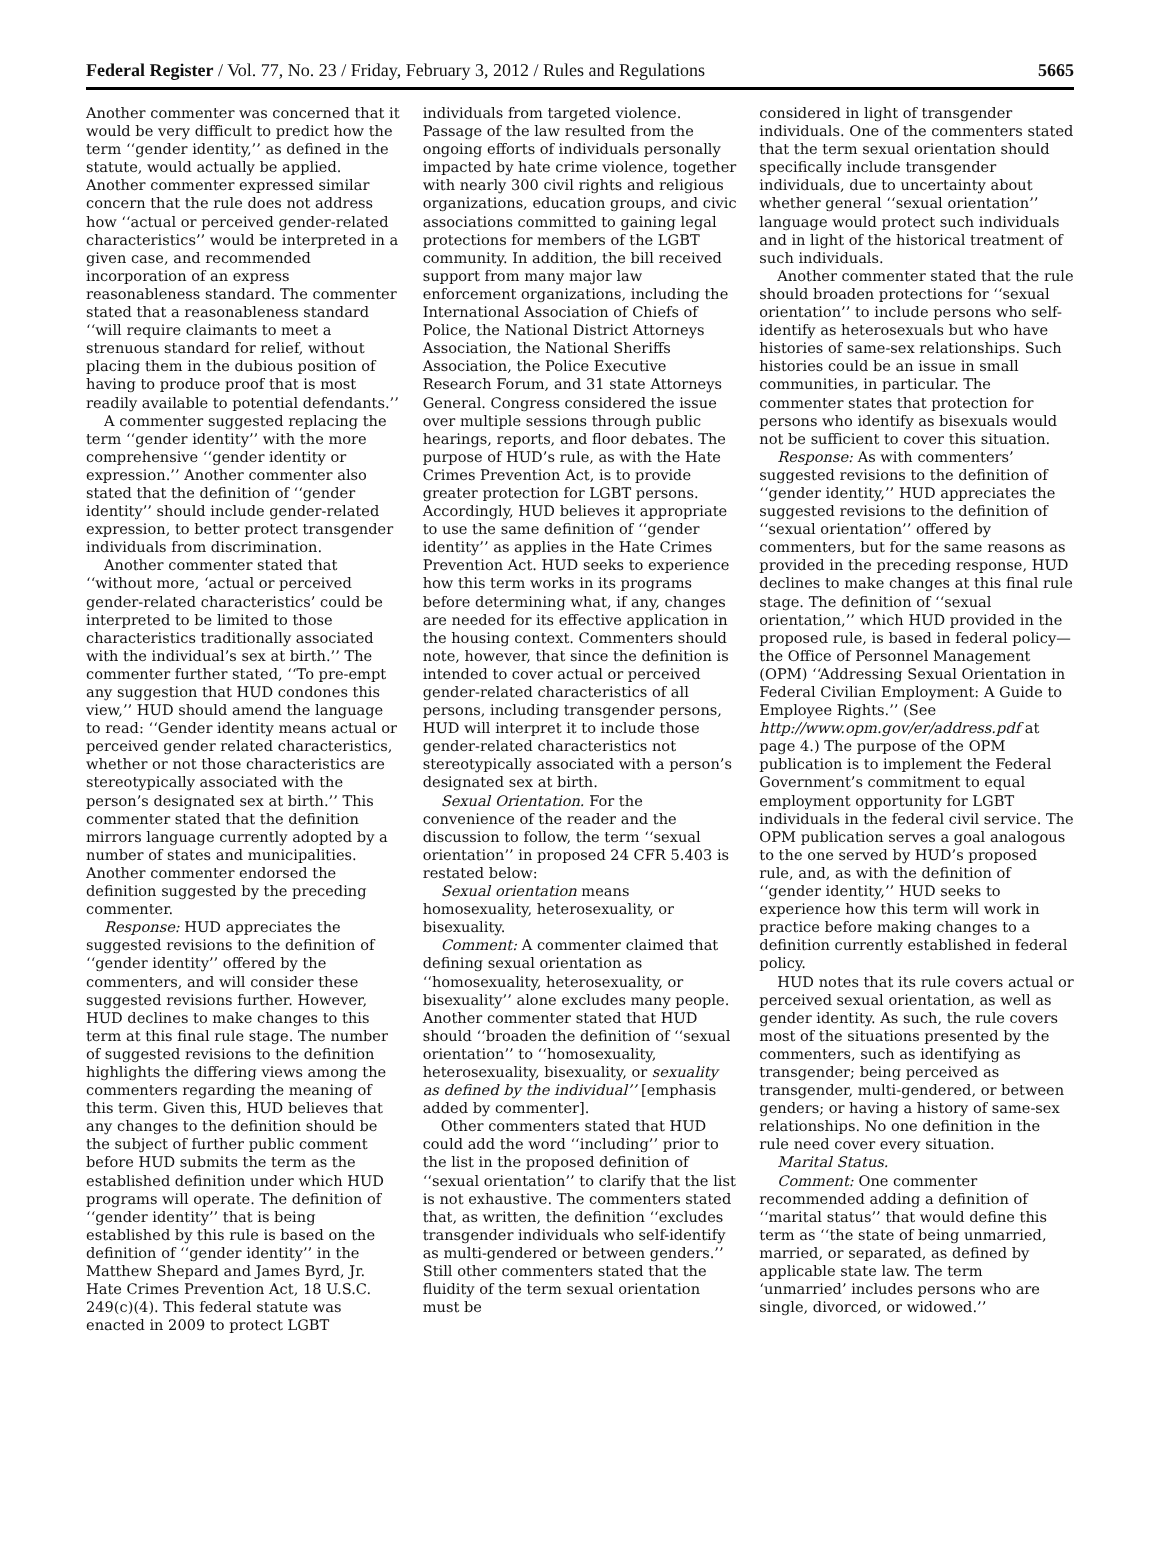Federal Register / Vol. 77, No. 23 / Friday, February 3, 2012 / Rules and Regulations 5665
Another commenter was concerned that it would be very difficult to predict how the term ‘‘gender identity,’’ as defined in the statute, would actually be applied. Another commenter expressed similar concern that the rule does not address how ‘‘actual or perceived gender-related characteristics’’ would be interpreted in a given case, and recommended incorporation of an express reasonableness standard. The commenter stated that a reasonableness standard ‘‘will require claimants to meet a strenuous standard for relief, without placing them in the dubious position of having to produce proof that is most readily available to potential defendants.’’
A commenter suggested replacing the term ‘‘gender identity’’ with the more comprehensive ‘‘gender identity or expression.’’ Another commenter also stated that the definition of ‘‘gender identity’’ should include gender-related expression, to better protect transgender individuals from discrimination.
Another commenter stated that ‘‘without more, ‘actual or perceived gender-related characteristics’ could be interpreted to be limited to those characteristics traditionally associated with the individual’s sex at birth.’’ The commenter further stated, ‘‘To pre-empt any suggestion that HUD condones this view,’’ HUD should amend the language to read: ‘‘Gender identity means actual or perceived gender related characteristics, whether or not those characteristics are stereotypically associated with the person’s designated sex at birth.’’ This commenter stated that the definition mirrors language currently adopted by a number of states and municipalities. Another commenter endorsed the definition suggested by the preceding commenter.
Response: HUD appreciates the suggested revisions to the definition of ‘‘gender identity’’ offered by the commenters, and will consider these suggested revisions further. However, HUD declines to make changes to this term at this final rule stage. The number of suggested revisions to the definition highlights the differing views among the commenters regarding the meaning of this term. Given this, HUD believes that any changes to the definition should be the subject of further public comment before HUD submits the term as the established definition under which HUD programs will operate. The definition of ‘‘gender identity’’ that is being established by this rule is based on the definition of ‘‘gender identity’’ in the Matthew Shepard and James Byrd, Jr. Hate Crimes Prevention Act, 18 U.S.C. 249(c)(4). This federal statute was enacted in 2009 to protect LGBT
individuals from targeted violence. Passage of the law resulted from the ongoing efforts of individuals personally impacted by hate crime violence, together with nearly 300 civil rights and religious organizations, education groups, and civic associations committed to gaining legal protections for members of the LGBT community. In addition, the bill received support from many major law enforcement organizations, including the International Association of Chiefs of Police, the National District Attorneys Association, the National Sheriffs Association, the Police Executive Research Forum, and 31 state Attorneys General. Congress considered the issue over multiple sessions through public hearings, reports, and floor debates. The purpose of HUD’s rule, as with the Hate Crimes Prevention Act, is to provide greater protection for LGBT persons. Accordingly, HUD believes it appropriate to use the same definition of ‘‘gender identity’’ as applies in the Hate Crimes Prevention Act. HUD seeks to experience how this term works in its programs before determining what, if any, changes are needed for its effective application in the housing context. Commenters should note, however, that since the definition is intended to cover actual or perceived gender-related characteristics of all persons, including transgender persons, HUD will interpret it to include those gender-related characteristics not stereotypically associated with a person’s designated sex at birth.
Sexual Orientation. For the convenience of the reader and the discussion to follow, the term ‘‘sexual orientation’’ in proposed 24 CFR 5.403 is restated below:
Sexual orientation means homosexuality, heterosexuality, or bisexuality.
Comment: A commenter claimed that defining sexual orientation as ‘‘homosexuality, heterosexuality, or bisexuality’’ alone excludes many people. Another commenter stated that HUD should ‘‘broaden the definition of ‘‘sexual orientation’’ to ‘‘homosexuality, heterosexuality, bisexuality, or sexuality as defined by the individual’’ [emphasis added by commenter].
Other commenters stated that HUD could add the word ‘‘including’’ prior to the list in the proposed definition of ‘‘sexual orientation’’ to clarify that the list is not exhaustive. The commenters stated that, as written, the definition ‘‘excludes transgender individuals who self-identify as multi-gendered or between genders.’’ Still other commenters stated that the fluidity of the term sexual orientation must be
considered in light of transgender individuals. One of the commenters stated that the term sexual orientation should specifically include transgender individuals, due to uncertainty about whether general ‘‘sexual orientation’’ language would protect such individuals and in light of the historical treatment of such individuals.
Another commenter stated that the rule should broaden protections for ‘‘sexual orientation’’ to include persons who self-identify as heterosexuals but who have histories of same-sex relationships. Such histories could be an issue in small communities, in particular. The commenter states that protection for persons who identify as bisexuals would not be sufficient to cover this situation.
Response: As with commenters’ suggested revisions to the definition of ‘‘gender identity,’’ HUD appreciates the suggested revisions to the definition of ‘‘sexual orientation’’ offered by commenters, but for the same reasons as provided in the preceding response, HUD declines to make changes at this final rule stage. The definition of ‘‘sexual orientation,’’ which HUD provided in the proposed rule, is based in federal policy—the Office of Personnel Management (OPM) ‘‘Addressing Sexual Orientation in Federal Civilian Employment: A Guide to Employee Rights.’’ (See http://www.opm.gov/er/address.pdf at page 4.) The purpose of the OPM publication is to implement the Federal Government’s commitment to equal employment opportunity for LGBT individuals in the federal civil service. The OPM publication serves a goal analogous to the one served by HUD’s proposed rule, and, as with the definition of ‘‘gender identity,’’ HUD seeks to experience how this term will work in practice before making changes to a definition currently established in federal policy.
HUD notes that its rule covers actual or perceived sexual orientation, as well as gender identity. As such, the rule covers most of the situations presented by the commenters, such as identifying as transgender; being perceived as transgender, multi-gendered, or between genders; or having a history of same-sex relationships. No one definition in the rule need cover every situation.
Marital Status.
Comment: One commenter recommended adding a definition of ‘‘marital status’’ that would define this term as ‘‘the state of being unmarried, married, or separated, as defined by applicable state law. The term ‘unmarried’ includes persons who are single, divorced, or widowed.’’